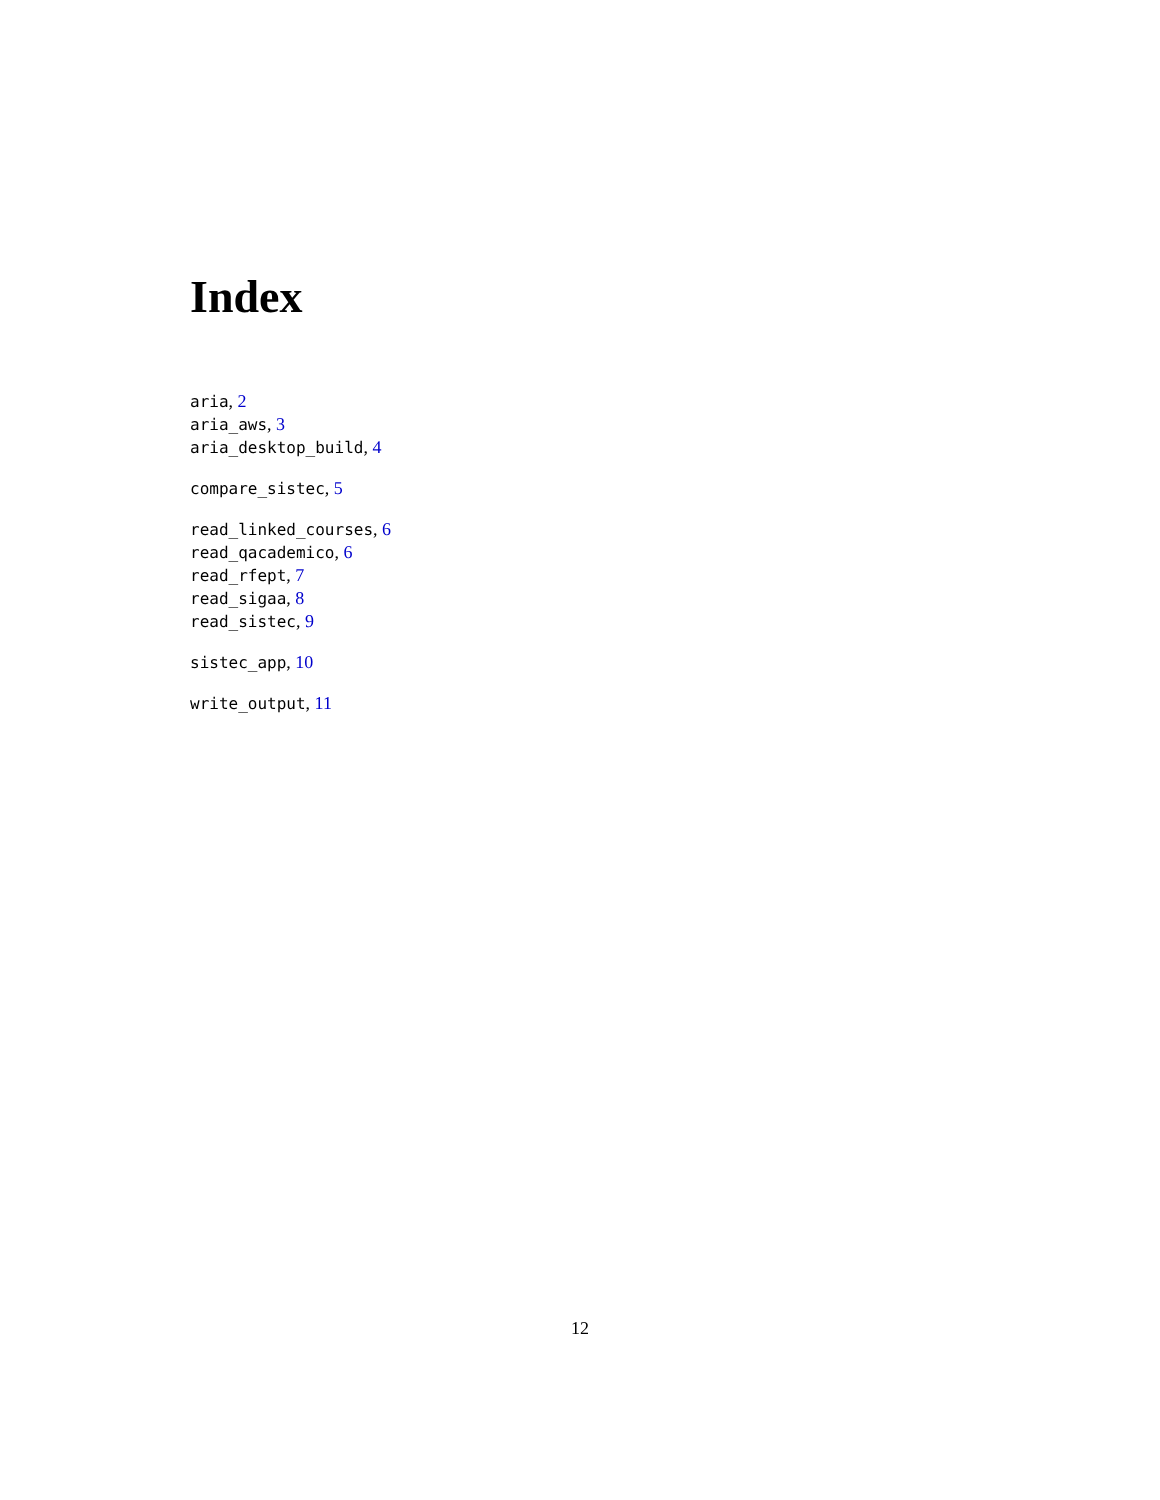Index
aria, 2
aria_aws, 3
aria_desktop_build, 4
compare_sistec, 5
read_linked_courses, 6
read_qacademico, 6
read_rfept, 7
read_sigaa, 8
read_sistec, 9
sistec_app, 10
write_output, 11
12